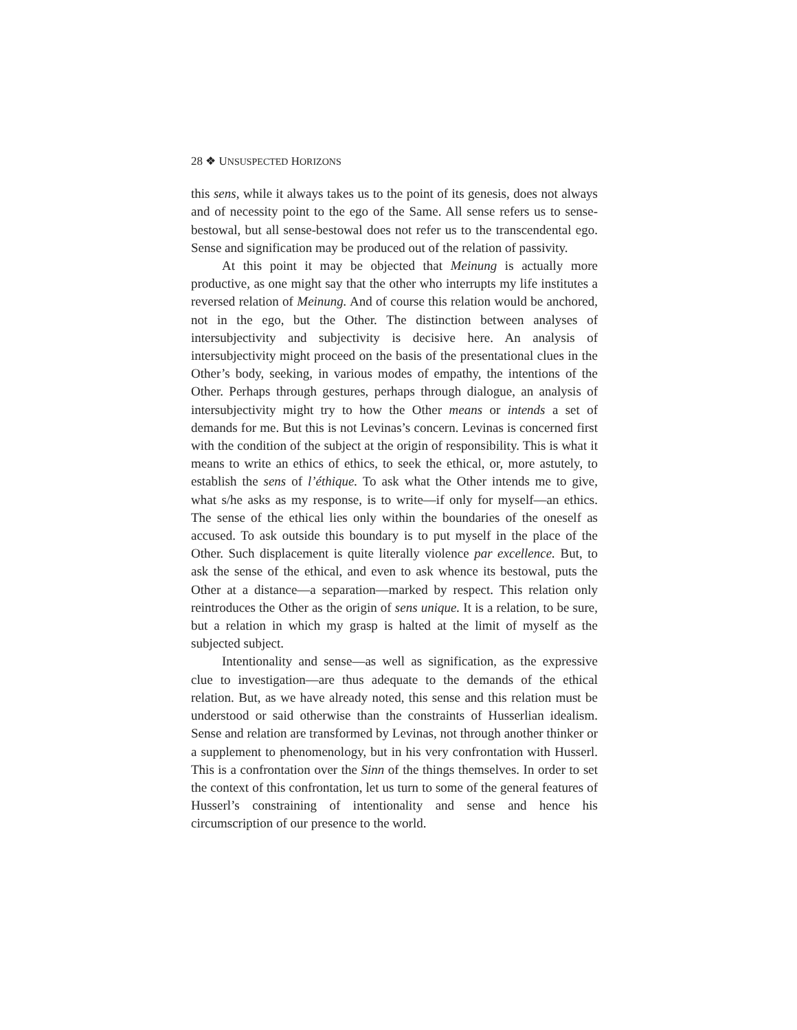28 ❖ UNSUSPECTED HORIZONS
this sens, while it always takes us to the point of its genesis, does not always and of necessity point to the ego of the Same. All sense refers us to sense-bestowal, but all sense-bestowal does not refer us to the transcendental ego. Sense and signification may be produced out of the relation of passivity.
At this point it may be objected that Meinung is actually more productive, as one might say that the other who interrupts my life institutes a reversed relation of Meinung. And of course this relation would be anchored, not in the ego, but the Other. The distinction between analyses of intersubjectivity and subjectivity is decisive here. An analysis of intersubjectivity might proceed on the basis of the presentational clues in the Other’s body, seeking, in various modes of empathy, the intentions of the Other. Perhaps through gestures, perhaps through dialogue, an analysis of intersubjectivity might try to how the Other means or intends a set of demands for me. But this is not Levinas’s concern. Levinas is concerned first with the condition of the subject at the origin of responsibility. This is what it means to write an ethics of ethics, to seek the ethical, or, more astutely, to establish the sens of l’éthique. To ask what the Other intends me to give, what s/he asks as my response, is to write—if only for myself—an ethics. The sense of the ethical lies only within the boundaries of the oneself as accused. To ask outside this boundary is to put myself in the place of the Other. Such displacement is quite literally violence par excellence. But, to ask the sense of the ethical, and even to ask whence its bestowal, puts the Other at a distance—a separation—marked by respect. This relation only reintroduces the Other as the origin of sens unique. It is a relation, to be sure, but a relation in which my grasp is halted at the limit of myself as the subjected subject.
Intentionality and sense—as well as signification, as the expressive clue to investigation—are thus adequate to the demands of the ethical relation. But, as we have already noted, this sense and this relation must be understood or said otherwise than the constraints of Husserlian idealism. Sense and relation are transformed by Levinas, not through another thinker or a supplement to phenomenology, but in his very confrontation with Husserl. This is a confrontation over the Sinn of the things themselves. In order to set the context of this confrontation, let us turn to some of the general features of Husserl’s constraining of intentionality and sense and hence his circumscription of our presence to the world.